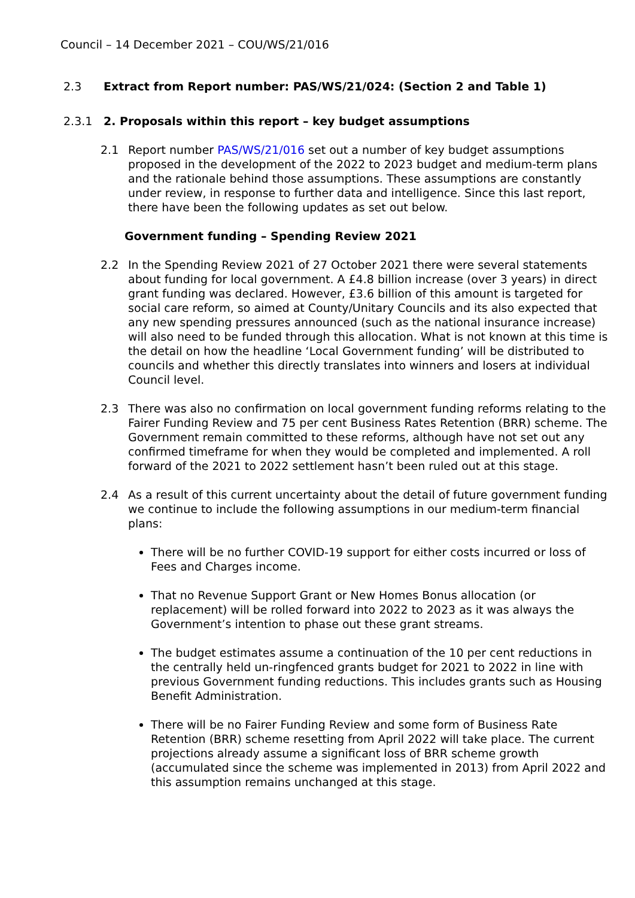Council – 14 December 2021 – COU/WS/21/016
2.3 Extract from Report number: PAS/WS/21/024: (Section 2 and Table 1)
2.3.1 2. Proposals within this report – key budget assumptions
2.1 Report number PAS/WS/21/016 set out a number of key budget assumptions proposed in the development of the 2022 to 2023 budget and medium-term plans and the rationale behind those assumptions. These assumptions are constantly under review, in response to further data and intelligence. Since this last report, there have been the following updates as set out below.
Government funding – Spending Review 2021
2.2 In the Spending Review 2021 of 27 October 2021 there were several statements about funding for local government. A £4.8 billion increase (over 3 years) in direct grant funding was declared. However, £3.6 billion of this amount is targeted for social care reform, so aimed at County/Unitary Councils and its also expected that any new spending pressures announced (such as the national insurance increase) will also need to be funded through this allocation. What is not known at this time is the detail on how the headline ‘Local Government funding’ will be distributed to councils and whether this directly translates into winners and losers at individual Council level.
2.3 There was also no confirmation on local government funding reforms relating to the Fairer Funding Review and 75 per cent Business Rates Retention (BRR) scheme. The Government remain committed to these reforms, although have not set out any confirmed timeframe for when they would be completed and implemented. A roll forward of the 2021 to 2022 settlement hasn’t been ruled out at this stage.
2.4 As a result of this current uncertainty about the detail of future government funding we continue to include the following assumptions in our medium-term financial plans:
There will be no further COVID-19 support for either costs incurred or loss of Fees and Charges income.
That no Revenue Support Grant or New Homes Bonus allocation (or replacement) will be rolled forward into 2022 to 2023 as it was always the Government’s intention to phase out these grant streams.
The budget estimates assume a continuation of the 10 per cent reductions in the centrally held un-ringfenced grants budget for 2021 to 2022 in line with previous Government funding reductions. This includes grants such as Housing Benefit Administration.
There will be no Fairer Funding Review and some form of Business Rate Retention (BRR) scheme resetting from April 2022 will take place. The current projections already assume a significant loss of BRR scheme growth (accumulated since the scheme was implemented in 2013) from April 2022 and this assumption remains unchanged at this stage.